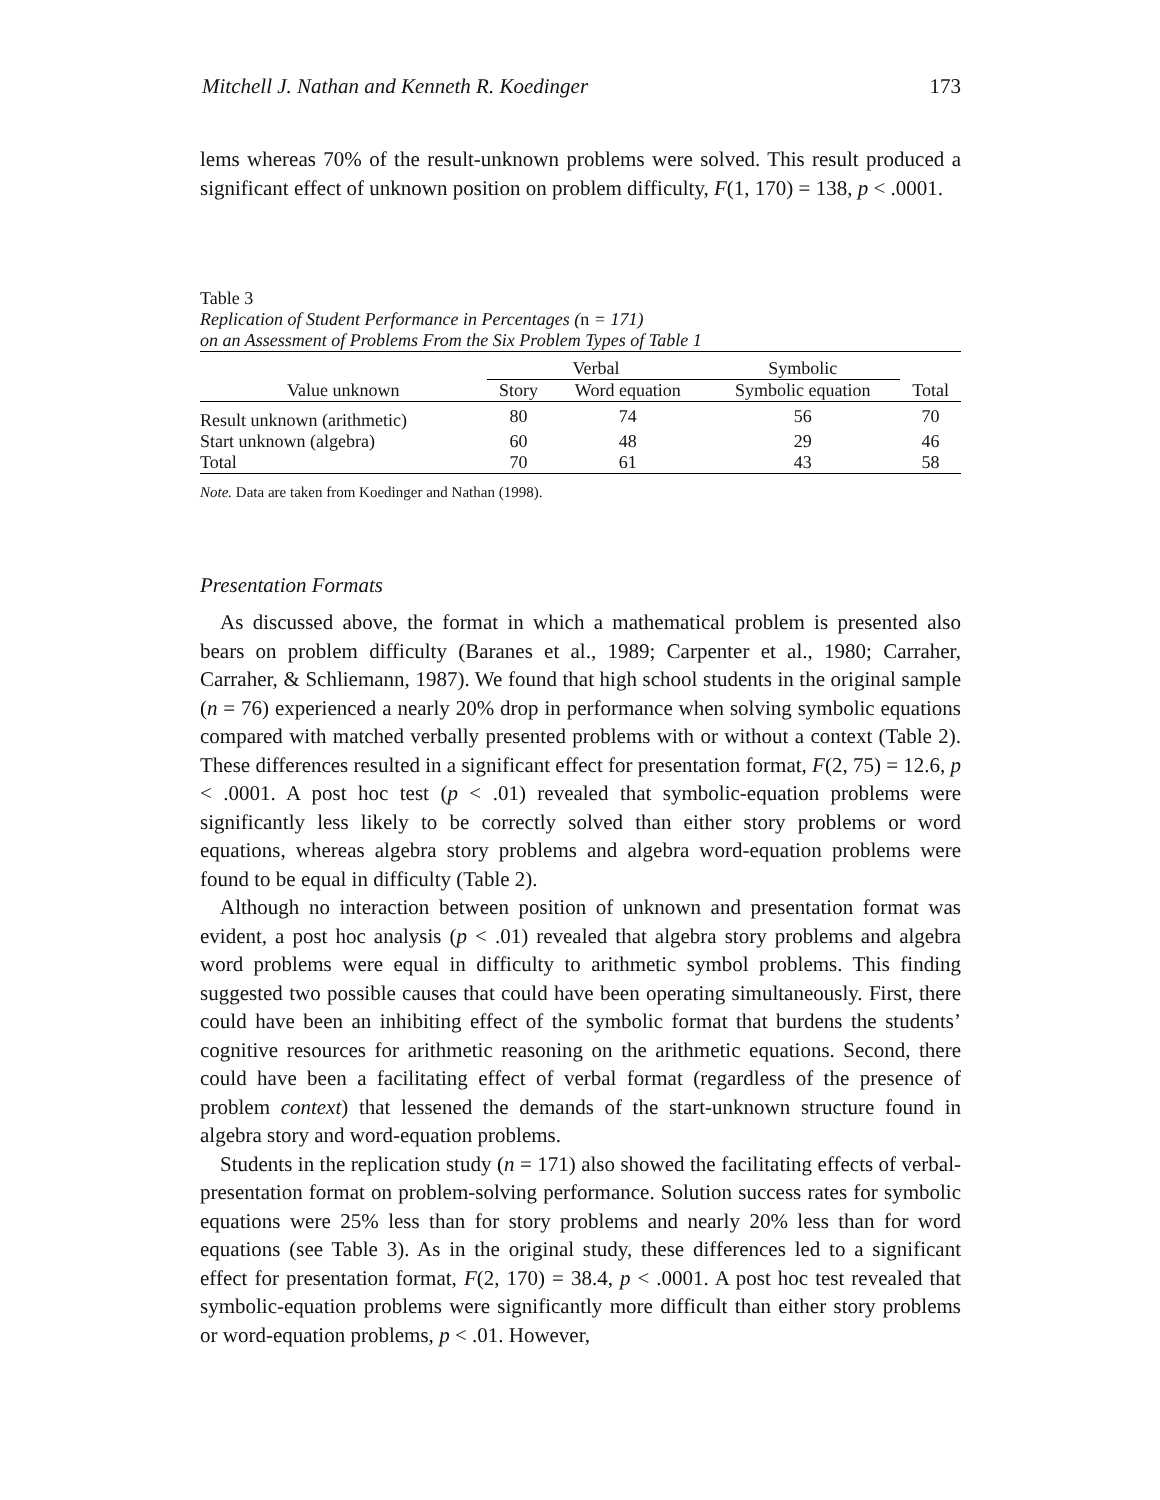Mitchell J. Nathan and Kenneth R. Koedinger 173
lems whereas 70% of the result-unknown problems were solved. This result produced a significant effect of unknown position on problem difficulty, F(1, 170) = 138, p < .0001.
Table 3
Replication of Student Performance in Percentages (n = 171)
on an Assessment of Problems From the Six Problem Types of Table 1
| | Verbal | | Symbolic | |
| --- | --- | --- | --- | --- |
| Value unknown | Story | Word equation | Symbolic equation | Total |
| Result unknown (arithmetic) | 80 | 74 | 56 | 70 |
| Start unknown (algebra) | 60 | 48 | 29 | 46 |
| Total | 70 | 61 | 43 | 58 |
Note. Data are taken from Koedinger and Nathan (1998).
Presentation Formats
As discussed above, the format in which a mathematical problem is presented also bears on problem difficulty (Baranes et al., 1989; Carpenter et al., 1980; Carraher, Carraher, & Schliemann, 1987). We found that high school students in the original sample (n = 76) experienced a nearly 20% drop in performance when solving symbolic equations compared with matched verbally presented problems with or without a context (Table 2). These differences resulted in a significant effect for presentation format, F(2, 75) = 12.6, p < .0001. A post hoc test (p < .01) revealed that symbolic-equation problems were significantly less likely to be correctly solved than either story problems or word equations, whereas algebra story problems and algebra word-equation problems were found to be equal in difficulty (Table 2).
Although no interaction between position of unknown and presentation format was evident, a post hoc analysis (p < .01) revealed that algebra story problems and algebra word problems were equal in difficulty to arithmetic symbol problems. This finding suggested two possible causes that could have been operating simultaneously. First, there could have been an inhibiting effect of the symbolic format that burdens the students’ cognitive resources for arithmetic reasoning on the arithmetic equations. Second, there could have been a facilitating effect of verbal format (regardless of the presence of problem context) that lessened the demands of the start-unknown structure found in algebra story and word-equation problems.
Students in the replication study (n = 171) also showed the facilitating effects of verbal-presentation format on problem-solving performance. Solution success rates for symbolic equations were 25% less than for story problems and nearly 20% less than for word equations (see Table 3). As in the original study, these differences led to a significant effect for presentation format, F(2, 170) = 38.4, p < .0001. A post hoc test revealed that symbolic-equation problems were significantly more difficult than either story problems or word-equation problems, p < .01. However,